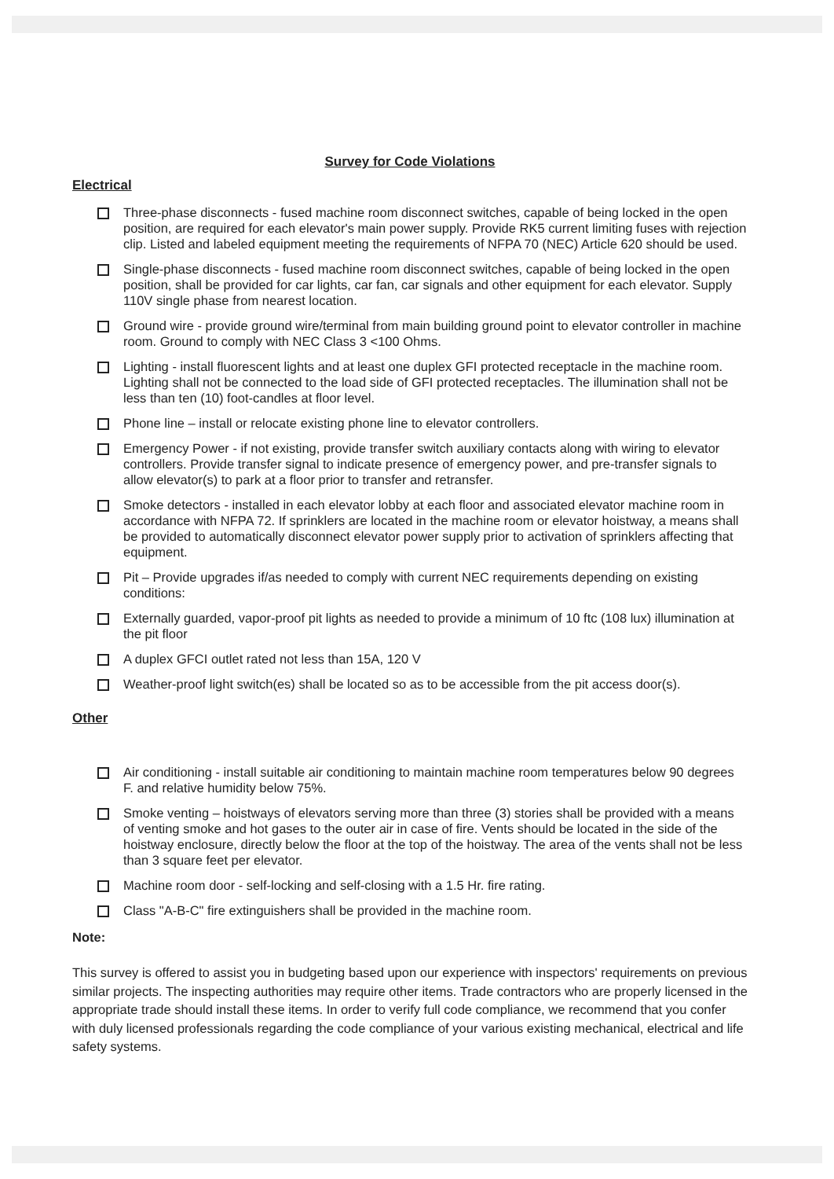Survey for Code Violations
Electrical
Three-phase disconnects - fused machine room disconnect switches, capable of being locked in the open position, are required for each elevator's main power supply. Provide RK5 current limiting fuses with rejection clip. Listed and labeled equipment meeting the requirements of NFPA 70 (NEC) Article 620 should be used.
Single-phase disconnects - fused machine room disconnect switches, capable of being locked in the open position, shall be provided for car lights, car fan, car signals and other equipment for each elevator. Supply 110V single phase from nearest location.
Ground wire - provide ground wire/terminal from main building ground point to elevator controller in machine room. Ground to comply with NEC Class 3 <100 Ohms.
Lighting - install fluorescent lights and at least one duplex GFI protected receptacle in the machine room. Lighting shall not be connected to the load side of GFI protected receptacles. The illumination shall not be less than ten (10) foot-candles at floor level.
Phone line – install or relocate existing phone line to elevator controllers.
Emergency Power - if not existing, provide transfer switch auxiliary contacts along with wiring to elevator controllers. Provide transfer signal to indicate presence of emergency power, and pre-transfer signals to allow elevator(s) to park at a floor prior to transfer and retransfer.
Smoke detectors - installed in each elevator lobby at each floor and associated elevator machine room in accordance with NFPA 72. If sprinklers are located in the machine room or elevator hoistway, a means shall be provided to automatically disconnect elevator power supply prior to activation of sprinklers affecting that equipment.
Pit – Provide upgrades if/as needed to comply with current NEC requirements depending on existing conditions:
Externally guarded, vapor-proof pit lights as needed to provide a minimum of 10 ftc (108 lux) illumination at the pit floor
A duplex GFCI outlet rated not less than 15A, 120 V
Weather-proof light switch(es) shall be located so as to be accessible from the pit access door(s).
Other
Air conditioning - install suitable air conditioning to maintain machine room temperatures below 90 degrees F. and relative humidity below 75%.
Smoke venting – hoistways of elevators serving more than three (3) stories shall be provided with a means of venting smoke and hot gases to the outer air in case of fire. Vents should be located in the side of the hoistway enclosure, directly below the floor at the top of the hoistway. The area of the vents shall not be less than 3 square feet per elevator.
Machine room door - self-locking and self-closing with a 1.5 Hr. fire rating.
Class "A-B-C" fire extinguishers shall be provided in the machine room.
Note:
This survey is offered to assist you in budgeting based upon our experience with inspectors' requirements on previous similar projects. The inspecting authorities may require other items. Trade contractors who are properly licensed in the appropriate trade should install these items. In order to verify full code compliance, we recommend that you confer with duly licensed professionals regarding the code compliance of your various existing mechanical, electrical and life safety systems.